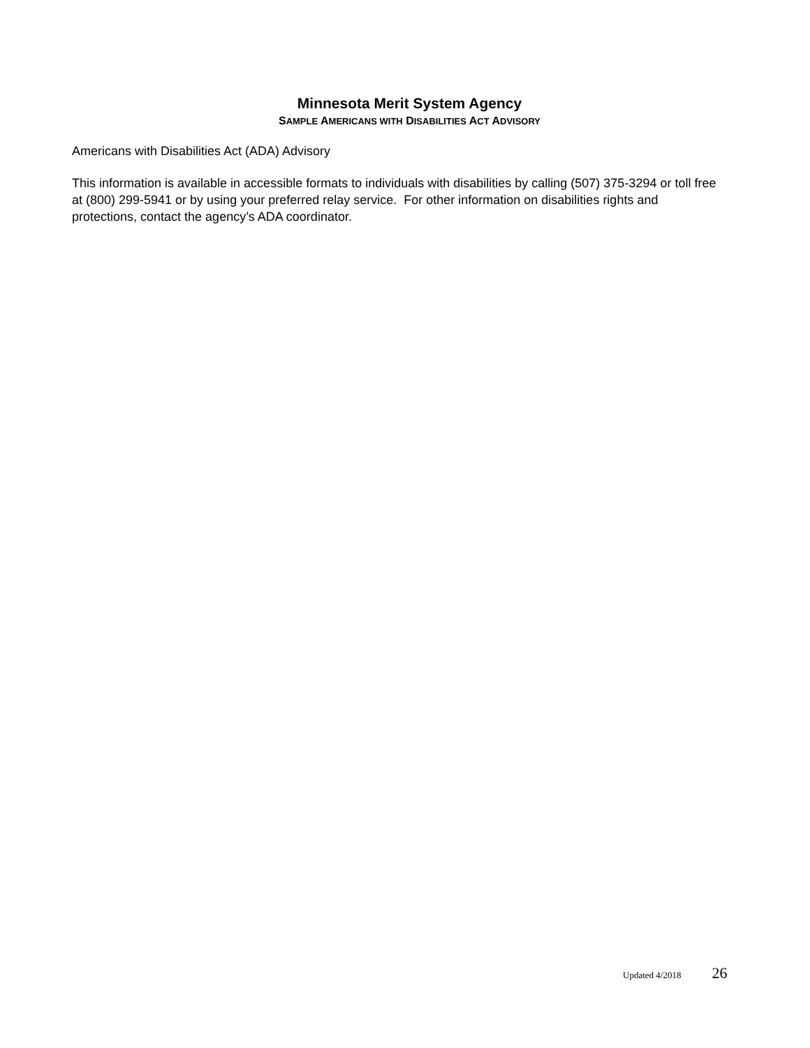Minnesota Merit System Agency
SAMPLE AMERICANS WITH DISABILITIES ACT ADVISORY
Americans with Disabilities Act (ADA) Advisory
This information is available in accessible formats to individuals with disabilities by calling (507) 375-3294 or toll free at (800) 299-5941 or by using your preferred relay service. For other information on disabilities rights and protections, contact the agency’s ADA coordinator.
Updated 4/2018 26